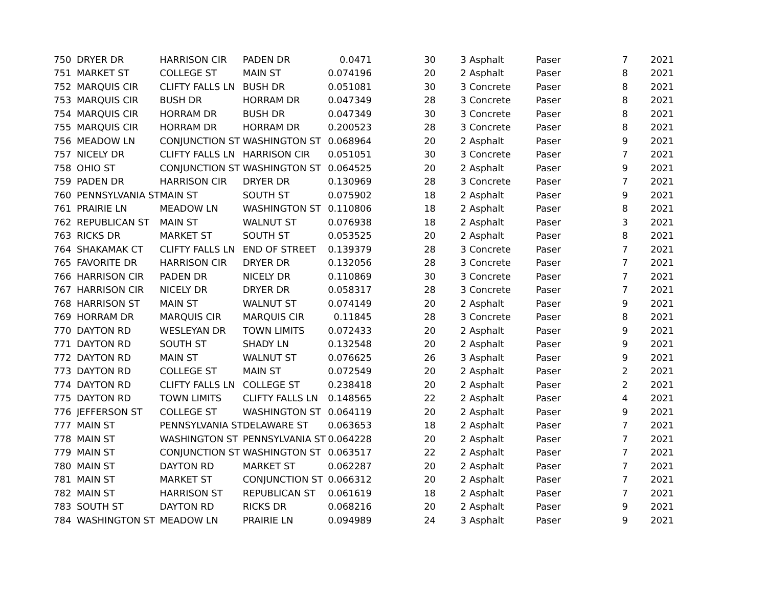| 750 | DRYER DR | HARRISON CIR | PADEN DR | 0.0471 | 30 | 3 | Asphalt | Paser | 7 | 2021 |
| 751 | MARKET ST | COLLEGE ST | MAIN ST | 0.074196 | 20 | 2 | Asphalt | Paser | 8 | 2021 |
| 752 | MARQUIS CIR | CLIFTY FALLS LN | BUSH DR | 0.051081 | 30 | 3 | Concrete | Paser | 8 | 2021 |
| 753 | MARQUIS CIR | BUSH DR | HORRAM DR | 0.047349 | 28 | 3 | Concrete | Paser | 8 | 2021 |
| 754 | MARQUIS CIR | HORRAM DR | BUSH DR | 0.047349 | 30 | 3 | Concrete | Paser | 8 | 2021 |
| 755 | MARQUIS CIR | HORRAM DR | HORRAM DR | 0.200523 | 28 | 3 | Concrete | Paser | 8 | 2021 |
| 756 | MEADOW LN | CONJUNCTION ST | WASHINGTON ST | 0.068964 | 20 | 2 | Asphalt | Paser | 9 | 2021 |
| 757 | NICELY DR | CLIFTY FALLS LN | HARRISON CIR | 0.051051 | 30 | 3 | Concrete | Paser | 7 | 2021 |
| 758 | OHIO ST | CONJUNCTION ST | WASHINGTON ST | 0.064525 | 20 | 2 | Asphalt | Paser | 9 | 2021 |
| 759 | PADEN DR | HARRISON CIR | DRYER DR | 0.130969 | 28 | 3 | Concrete | Paser | 7 | 2021 |
| 760 | PENNSYLVANIA ST | MAIN ST | SOUTH ST | 0.075902 | 18 | 2 | Asphalt | Paser | 9 | 2021 |
| 761 | PRAIRIE LN | MEADOW LN | WASHINGTON ST | 0.110806 | 18 | 2 | Asphalt | Paser | 8 | 2021 |
| 762 | REPUBLICAN ST | MAIN ST | WALNUT ST | 0.076938 | 18 | 2 | Asphalt | Paser | 3 | 2021 |
| 763 | RICKS DR | MARKET ST | SOUTH ST | 0.053525 | 20 | 2 | Asphalt | Paser | 8 | 2021 |
| 764 | SHAKAMAK CT | CLIFTY FALLS LN | END OF STREET | 0.139379 | 28 | 3 | Concrete | Paser | 7 | 2021 |
| 765 | FAVORITE DR | HARRISON CIR | DRYER DR | 0.132056 | 28 | 3 | Concrete | Paser | 7 | 2021 |
| 766 | HARRISON CIR | PADEN DR | NICELY DR | 0.110869 | 30 | 3 | Concrete | Paser | 7 | 2021 |
| 767 | HARRISON CIR | NICELY DR | DRYER DR | 0.058317 | 28 | 3 | Concrete | Paser | 7 | 2021 |
| 768 | HARRISON ST | MAIN ST | WALNUT ST | 0.074149 | 20 | 2 | Asphalt | Paser | 9 | 2021 |
| 769 | HORRAM DR | MARQUIS CIR | MARQUIS CIR | 0.11845 | 28 | 3 | Concrete | Paser | 8 | 2021 |
| 770 | DAYTON RD | WESLEYAN DR | TOWN LIMITS | 0.072433 | 20 | 2 | Asphalt | Paser | 9 | 2021 |
| 771 | DAYTON RD | SOUTH ST | SHADY LN | 0.132548 | 20 | 2 | Asphalt | Paser | 9 | 2021 |
| 772 | DAYTON RD | MAIN ST | WALNUT ST | 0.076625 | 26 | 3 | Asphalt | Paser | 9 | 2021 |
| 773 | DAYTON RD | COLLEGE ST | MAIN ST | 0.072549 | 20 | 2 | Asphalt | Paser | 2 | 2021 |
| 774 | DAYTON RD | CLIFTY FALLS LN | COLLEGE ST | 0.238418 | 20 | 2 | Asphalt | Paser | 2 | 2021 |
| 775 | DAYTON RD | TOWN LIMITS | CLIFTY FALLS LN | 0.148565 | 22 | 2 | Asphalt | Paser | 4 | 2021 |
| 776 | JEFFERSON ST | COLLEGE ST | WASHINGTON ST | 0.064119 | 20 | 2 | Asphalt | Paser | 9 | 2021 |
| 777 | MAIN ST | PENNSYLVANIA ST | DELAWARE ST | 0.063653 | 18 | 2 | Asphalt | Paser | 7 | 2021 |
| 778 | MAIN ST | WASHINGTON ST | PENNSYLVANIA ST | 0.064228 | 20 | 2 | Asphalt | Paser | 7 | 2021 |
| 779 | MAIN ST | CONJUNCTION ST | WASHINGTON ST | 0.063517 | 22 | 2 | Asphalt | Paser | 7 | 2021 |
| 780 | MAIN ST | DAYTON RD | MARKET ST | 0.062287 | 20 | 2 | Asphalt | Paser | 7 | 2021 |
| 781 | MAIN ST | MARKET ST | CONJUNCTION ST | 0.066312 | 20 | 2 | Asphalt | Paser | 7 | 2021 |
| 782 | MAIN ST | HARRISON ST | REPUBLICAN ST | 0.061619 | 18 | 2 | Asphalt | Paser | 7 | 2021 |
| 783 | SOUTH ST | DAYTON RD | RICKS DR | 0.068216 | 20 | 2 | Asphalt | Paser | 9 | 2021 |
| 784 | WASHINGTON ST | MEADOW LN | PRAIRIE LN | 0.094989 | 24 | 3 | Asphalt | Paser | 9 | 2021 |